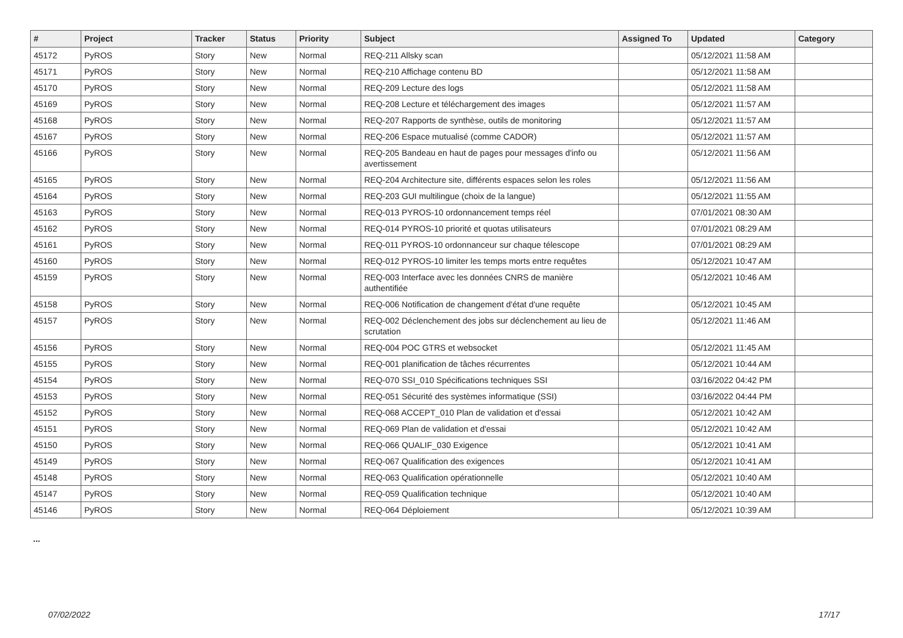| # | Project | Tracker | Status | Priority | Subject | Assigned To | Updated | Category |
| --- | --- | --- | --- | --- | --- | --- | --- | --- |
| 45172 | PyROS | Story | New | Normal | REQ-211 Allsky scan | | 05/12/2021 11:58 AM | |
| 45171 | PyROS | Story | New | Normal | REQ-210 Affichage contenu BD | | 05/12/2021 11:58 AM | |
| 45170 | PyROS | Story | New | Normal | REQ-209 Lecture des logs | | 05/12/2021 11:58 AM | |
| 45169 | PyROS | Story | New | Normal | REQ-208 Lecture et téléchargement des images | | 05/12/2021 11:57 AM | |
| 45168 | PyROS | Story | New | Normal | REQ-207 Rapports de synthèse, outils de monitoring | | 05/12/2021 11:57 AM | |
| 45167 | PyROS | Story | New | Normal | REQ-206 Espace mutualisé (comme CADOR) | | 05/12/2021 11:57 AM | |
| 45166 | PyROS | Story | New | Normal | REQ-205 Bandeau en haut de pages pour messages d'info ou avertissement | | 05/12/2021 11:56 AM | |
| 45165 | PyROS | Story | New | Normal | REQ-204 Architecture site, différents espaces selon les roles | | 05/12/2021 11:56 AM | |
| 45164 | PyROS | Story | New | Normal | REQ-203 GUI multilingue (choix de la langue) | | 05/12/2021 11:55 AM | |
| 45163 | PyROS | Story | New | Normal | REQ-013 PYROS-10 ordonnancement temps réel | | 07/01/2021 08:30 AM | |
| 45162 | PyROS | Story | New | Normal | REQ-014 PYROS-10 priorité et quotas utilisateurs | | 07/01/2021 08:29 AM | |
| 45161 | PyROS | Story | New | Normal | REQ-011 PYROS-10 ordonnanceur sur chaque télescope | | 07/01/2021 08:29 AM | |
| 45160 | PyROS | Story | New | Normal | REQ-012 PYROS-10 limiter les temps morts entre requêtes | | 05/12/2021 10:47 AM | |
| 45159 | PyROS | Story | New | Normal | REQ-003 Interface avec les données CNRS de manière authentifiée | | 05/12/2021 10:46 AM | |
| 45158 | PyROS | Story | New | Normal | REQ-006 Notification de changement d'état d'une requête | | 05/12/2021 10:45 AM | |
| 45157 | PyROS | Story | New | Normal | REQ-002 Déclenchement des jobs sur déclenchement au lieu de scrutation | | 05/12/2021 11:46 AM | |
| 45156 | PyROS | Story | New | Normal | REQ-004 POC GTRS et websocket | | 05/12/2021 11:45 AM | |
| 45155 | PyROS | Story | New | Normal | REQ-001 planification de tâches récurrentes | | 05/12/2021 10:44 AM | |
| 45154 | PyROS | Story | New | Normal | REQ-070 SSI_010 Spécifications techniques SSI | | 03/16/2022 04:42 PM | |
| 45153 | PyROS | Story | New | Normal | REQ-051 Sécurité des systèmes informatique (SSI) | | 03/16/2022 04:44 PM | |
| 45152 | PyROS | Story | New | Normal | REQ-068 ACCEPT_010 Plan de validation et d'essai | | 05/12/2021 10:42 AM | |
| 45151 | PyROS | Story | New | Normal | REQ-069 Plan de validation et d'essai | | 05/12/2021 10:42 AM | |
| 45150 | PyROS | Story | New | Normal | REQ-066 QUALIF_030 Exigence | | 05/12/2021 10:41 AM | |
| 45149 | PyROS | Story | New | Normal | REQ-067 Qualification des exigences | | 05/12/2021 10:41 AM | |
| 45148 | PyROS | Story | New | Normal | REQ-063 Qualification opérationnelle | | 05/12/2021 10:40 AM | |
| 45147 | PyROS | Story | New | Normal | REQ-059 Qualification technique | | 05/12/2021 10:40 AM | |
| 45146 | PyROS | Story | New | Normal | REQ-064 Déploiement | | 05/12/2021 10:39 AM | |
...
07/02/2022 17/17